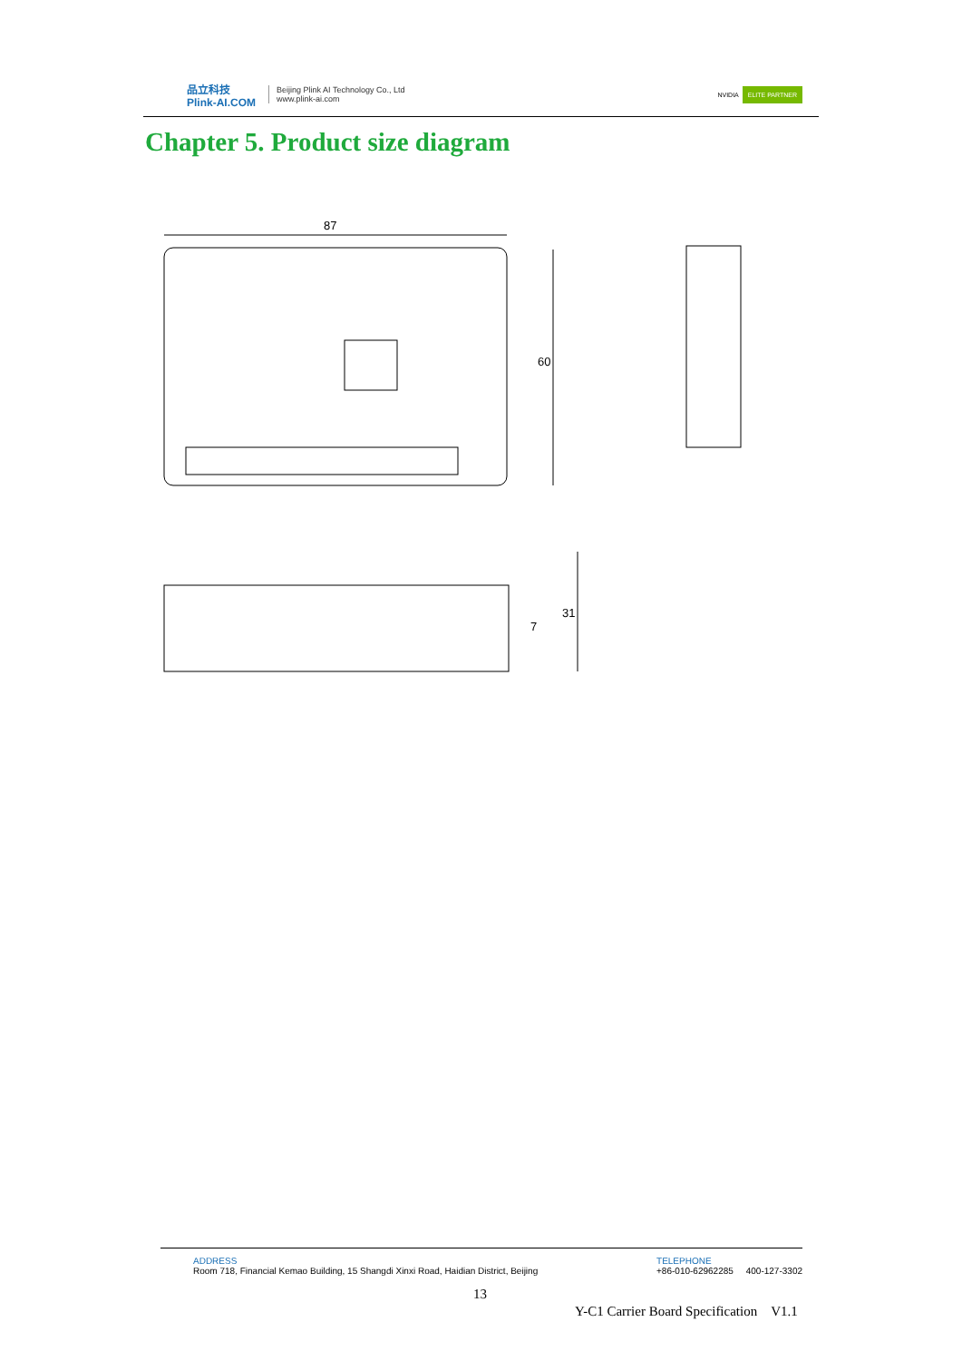品立科技
Plink-AI.COM
Beijing Plink AI Technology Co., Ltd
www.plink-ai.com
NVIDIA ELITE PARTNER
Chapter 5. Product size diagram
87
60
31
7
ADDRESS
Room 718, Financial Kemao Building, 15 Shangdi Xinxi Road, Haidian District, Beijing
TELEPHONE
+86-010-62962285 400-127-3302
13
Y-C1 Carrier Board Specification V1.1